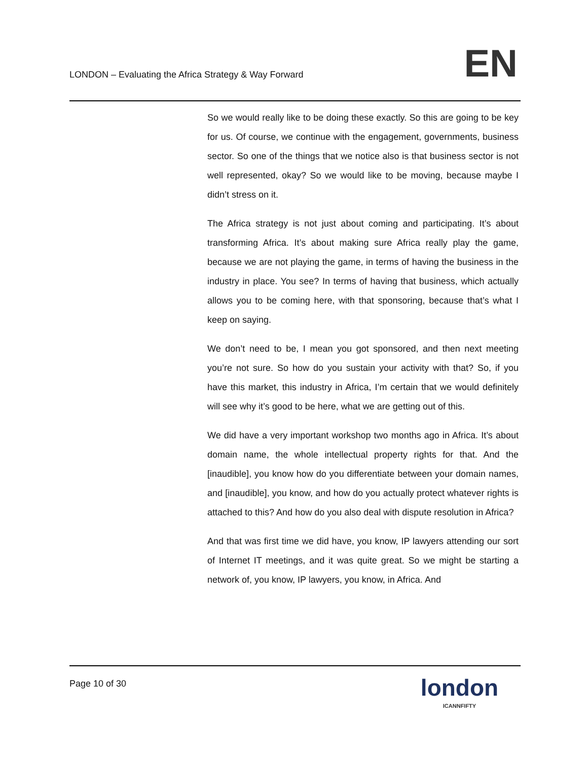LONDON – Evaluating the Africa Strategy & Way Forward
EN
So we would really like to be doing these exactly. So this are going to be key for us. Of course, we continue with the engagement, governments, business sector. So one of the things that we notice also is that business sector is not well represented, okay? So we would like to be moving, because maybe I didn’t stress on it.
The Africa strategy is not just about coming and participating. It’s about transforming Africa. It’s about making sure Africa really play the game, because we are not playing the game, in terms of having the business in the industry in place. You see? In terms of having that business, which actually allows you to be coming here, with that sponsoring, because that’s what I keep on saying.
We don’t need to be, I mean you got sponsored, and then next meeting you’re not sure. So how do you sustain your activity with that? So, if you have this market, this industry in Africa, I’m certain that we would definitely will see why it’s good to be here, what we are getting out of this.
We did have a very important workshop two months ago in Africa. It’s about domain name, the whole intellectual property rights for that. And the [inaudible], you know how do you differentiate between your domain names, and [inaudible], you know, and how do you actually protect whatever rights is attached to this? And how do you also deal with dispute resolution in Africa?
And that was first time we did have, you know, IP lawyers attending our sort of Internet IT meetings, and it was quite great. So we might be starting a network of, you know, IP lawyers, you know, in Africa. And
Page 10 of 30
london
ICANNFIFTY